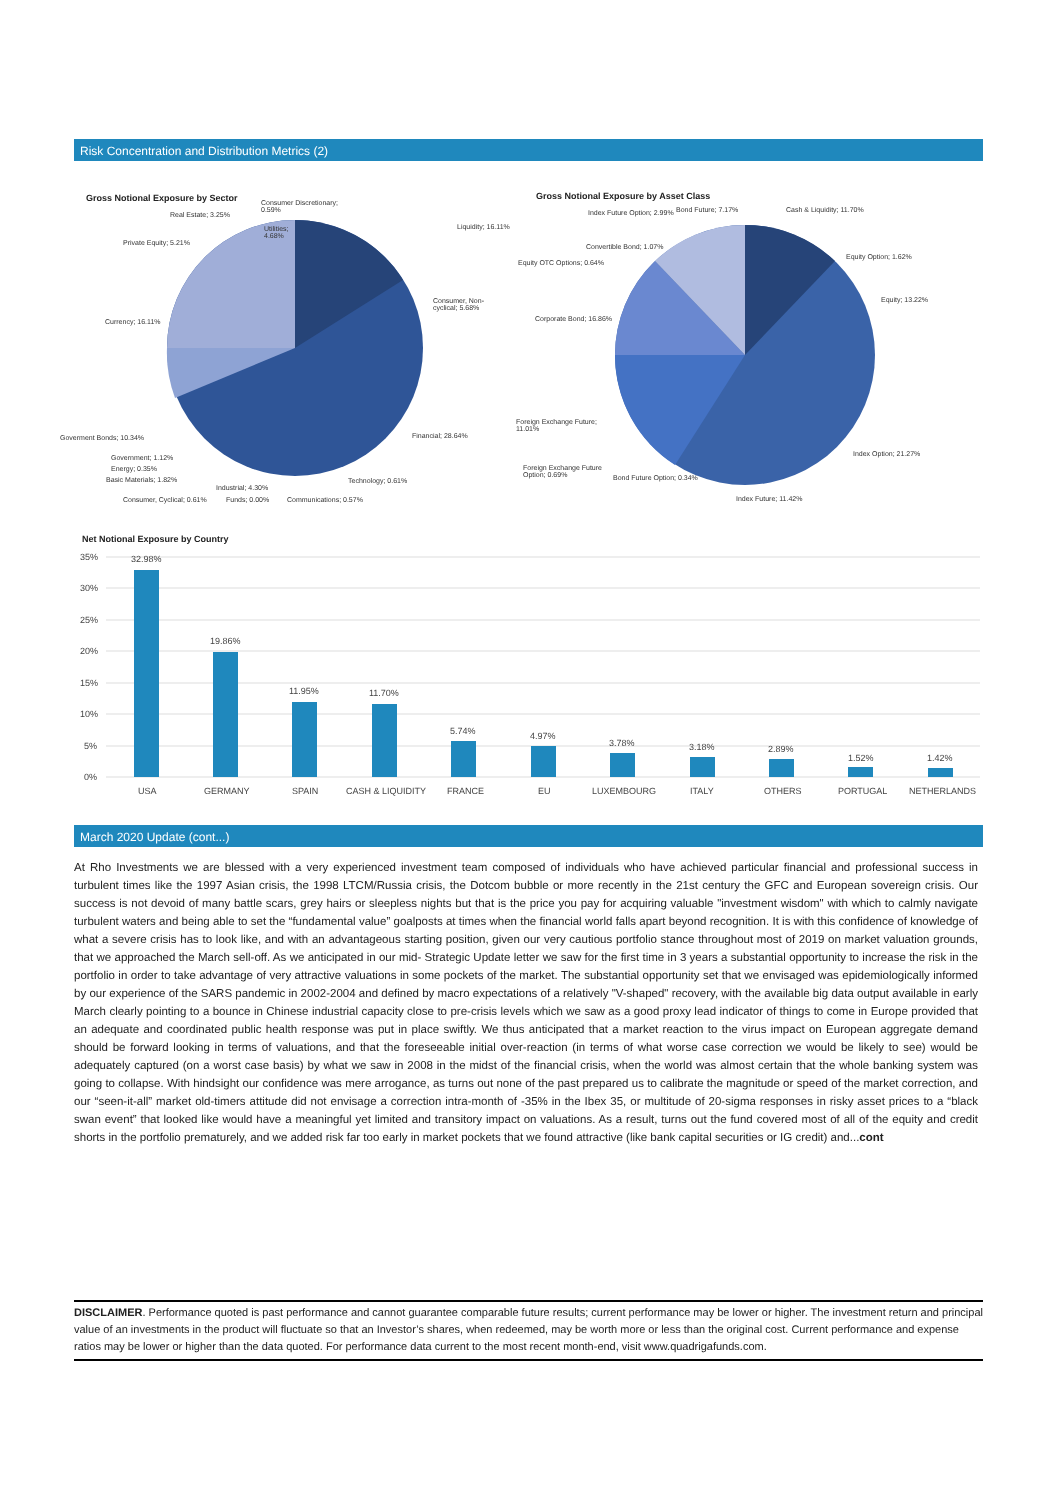Risk Concentration and Distribution Metrics (2)
Gross Notional Exposure by Sector
Liquidity; 16.11%
Consumer, Non-
cyclical; 5.68%
Financial; 28.64%
Technology; 0.61%
Communications; 0.57%
Funds; 0.00%
Industrial; 4.30%
Consumer, Cyclical; 0.61%
Basic Materials; 1.82%
Energy; 0.35%
Government; 1.12%
Goverment Bonds; 10.34%
Currency; 16.11%
Private Equity; 5.21%
Real Estate; 3.25%
Utilities;
4.68%
Consumer Discretionary;
0.59%
Gross Notional Exposure by Asset Class
Cash & Liquidity; 11.70%
Equity Option; 1.62%
Equity; 13.22%
Index Option; 21.27%
Index Future; 11.42%
Bond Future Option; 0.34%
Foreign Exchange Future
Option; 0.69%
Foreign Exchange Future;
11.01%
Corporate Bond; 16.86%
Equity OTC Options; 0.64%
Convertible Bond; 1.07%
Index Future Option; 2.99% Bond Future; 7.17%
Net Notional Exposure by Country
35%
30%
25%
20%
15%
10%
5%
0%
32.98%
19.86%
11.95%
11.70%
5.74%
4.97%
3.78%
3.18%
2.89%
1.52%
1.42%
USA
GERMANY
SPAIN
CASH & LIQUIDITY
FRANCE
EU
LUXEMBOURG
ITALY
OTHERS
PORTUGAL
NETHERLANDS
March 2020 Update (cont...)
At Rho Investments we are blessed with a very experienced investment team composed of individuals who have achieved particular financial and professional success in turbulent times like the 1997 Asian crisis, the 1998 LTCM/Russia crisis, the Dotcom bubble or more recently in the 21st century the GFC and European sovereign crisis. Our success is not devoid of many battle scars, grey hairs or sleepless nights but that is the price you pay for acquiring valuable "investment wisdom" with which to calmly navigate turbulent waters and being able to set the “fundamental value” goalposts at times when the financial world falls apart beyond recognition. It is with this confidence of knowledge of what a severe crisis has to look like, and with an advantageous starting position, given our very cautious portfolio stance throughout most of 2019 on market valuation grounds, that we approached the March sell-off. As we anticipated in our mid- Strategic Update letter we saw for the first time in 3 years a substantial opportunity to increase the risk in the portfolio in order to take advantage of very attractive valuations in some pockets of the market. The substantial opportunity set that we envisaged was epidemiologically informed by our experience of the SARS pandemic in 2002-2004 and defined by macro expectations of a relatively "V-shaped" recovery, with the available big data output available in early March clearly pointing to a bounce in Chinese industrial capacity close to pre-crisis levels which we saw as a good proxy lead indicator of things to come in Europe provided that an adequate and coordinated public health response was put in place swiftly. We thus anticipated that a market reaction to the virus impact on European aggregate demand should be forward looking in terms of valuations, and that the foreseeable initial over-reaction (in terms of what worse case correction we would be likely to see) would be adequately captured (on a worst case basis) by what we saw in 2008 in the midst of the financial crisis, when the world was almost certain that the whole banking system was going to collapse. With hindsight our confidence was mere arrogance, as turns out none of the past prepared us to calibrate the magnitude or speed of the market correction, and our “seen-it-all” market old-timers attitude did not envisage a correction intra-month of -35% in the Ibex 35, or multitude of 20-sigma responses in risky asset prices to a “black swan event” that looked like would have a meaningful yet limited and transitory impact on valuations. As a result, turns out the fund covered most of all of the equity and credit shorts in the portfolio prematurely, and we added risk far too early in market pockets that we found attractive (like bank capital securities or IG credit) and...cont
DISCLAIMER. Performance quoted is past performance and cannot guarantee comparable future results; current performance may be lower or higher. The investment return and principal value of an investments in the product will fluctuate so that an Investor’s shares, when redeemed, may be worth more or less than the original cost. Current performance and expense ratios may be lower or higher than the data quoted. For performance data current to the most recent month-end, visit www.quadrigafunds.com.